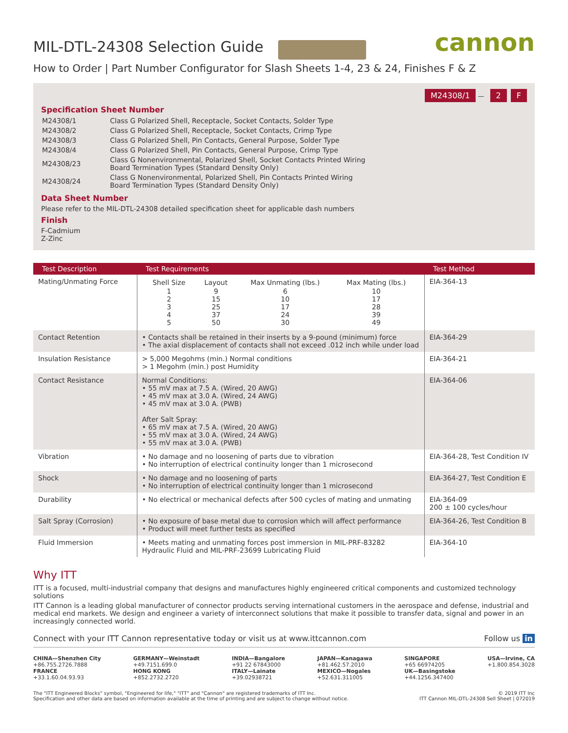MIL-DTL-24308 Selection Guide
cannon
How to Order | Part Number Configurator for Slash Sheets 1-4, 23 & 24, Finishes F & Z
M24308/1 — 2 F
Specification Sheet Number
| M24308/1 | Class G Polarized Shell, Receptacle, Socket Contacts, Solder Type |
| M24308/2 | Class G Polarized Shell, Receptacle, Socket Contacts, Crimp Type |
| M24308/3 | Class G Polarized Shell, Pin Contacts, General Purpose, Solder Type |
| M24308/4 | Class G Polarized Shell, Pin Contacts, General Purpose, Crimp Type |
| M24308/23 | Class G Nonenvironmental, Polarized Shell, Socket Contacts Printed Wiring Board Termination Types (Standard Density Only) |
| M24308/24 | Class G Nonenvironmental, Polarized Shell, Pin Contacts Printed Wiring Board Termination Types (Standard Density Only) |
Data Sheet Number
Please refer to the MIL-DTL-24308 detailed specification sheet for applicable dash numbers
Finish
F-Cadmium
Z-Zinc
| Test Description | Test Requirements | Test Method |
| --- | --- | --- |
| Mating/Unmating Force | / Shell Size / Layout / Max Unmating (lbs.) / Max Mating (lbs.) / / 1 2 3 4 5 / 9 15 25 37 50 / 6 10 17 24 30 / 10 17 28 39 49 / | EIA-364-13 |
| Contact Retention | • Contacts shall be retained in their inserts by a 9-pound (minimum) force • The axial displacement of contacts shall not exceed .012 inch while under load | EIA-364-29 |
| Insulation Resistance | > 5,000 Megohms (min.) Normal conditions > 1 Megohm (min.) post Humidity | EIA-364-21 |
| Contact Resistance | Normal Conditions: • 55 mV max at 7.5 A. (Wired, 20 AWG) • 45 mV max at 3.0 A. (Wired, 24 AWG) • 45 mV max at 3.0 A. (PWB) After Salt Spray: • 65 mV max at 7.5 A. (Wired, 20 AWG) • 55 mV max at 3.0 A. (Wired, 24 AWG) • 55 mV max at 3.0 A. (PWB) | EIA-364-06 |
| Vibration | • No damage and no loosening of parts due to vibration • No interruption of electrical continuity longer than 1 microsecond | EIA-364-28, Test Condition IV |
| Shock | • No damage and no loosening of parts • No interruption of electrical continuity longer than 1 microsecond | EIA-364-27, Test Condition E |
| Durability | • No electrical or mechanical defects after 500 cycles of mating and unmating | EIA-364-09 200 ± 100 cycles/hour |
| Salt Spray (Corrosion) | • No exposure of base metal due to corrosion which will affect performance • Product will meet further tests as specified | EIA-364-26, Test Condition B |
| Fluid Immersion | • Meets mating and unmating forces post immersion in MIL-PRF-83282 Hydraulic Fluid and MIL-PRF-23699 Lubricating Fluid | EIA-364-10 |
Why ITT
ITT is a focused, multi-industrial company that designs and manufactures highly engineered critical components and customized technology solutions
ITT Cannon is a leading global manufacturer of connector products serving international customers in the aerospace and defense, industrial and medical end markets. We design and engineer a variety of interconnect solutions that make it possible to transfer data, signal and power in an increasingly connected world.
Connect with your ITT Cannon representative today or visit us at www.ittcannon.com Follow us in
CHINA—Shenzhen City
+86.755.2726.7888
FRANCE
+33.1.60.04.93.93
GERMANY—Weinstadt
+49.7151.699.0
HONG KONG
+852.2732.2720
INDIA—Bangalore
+91 22 67843000
ITALY—Lainate
+39.02938721
JAPAN—Kanagawa
+81.462.57.2010
MEXICO—Nogales
+52.631.311005
SINGAPORE
+65 66974205
UK—Basingstoke
+44.1256.347400
USA—Irvine, CA
+1.800.854.3028
The "ITT Engineered Blocks" symbol, "Engineered for life," "ITT" and "Cannon" are registered trademarks of ITT Inc.
Specification and other data are based on information available at the time of printing and are subject to change without notice.
© 2019 ITT Inc
ITT Cannon MIL-DTL-24308 Sell Sheet | 072019